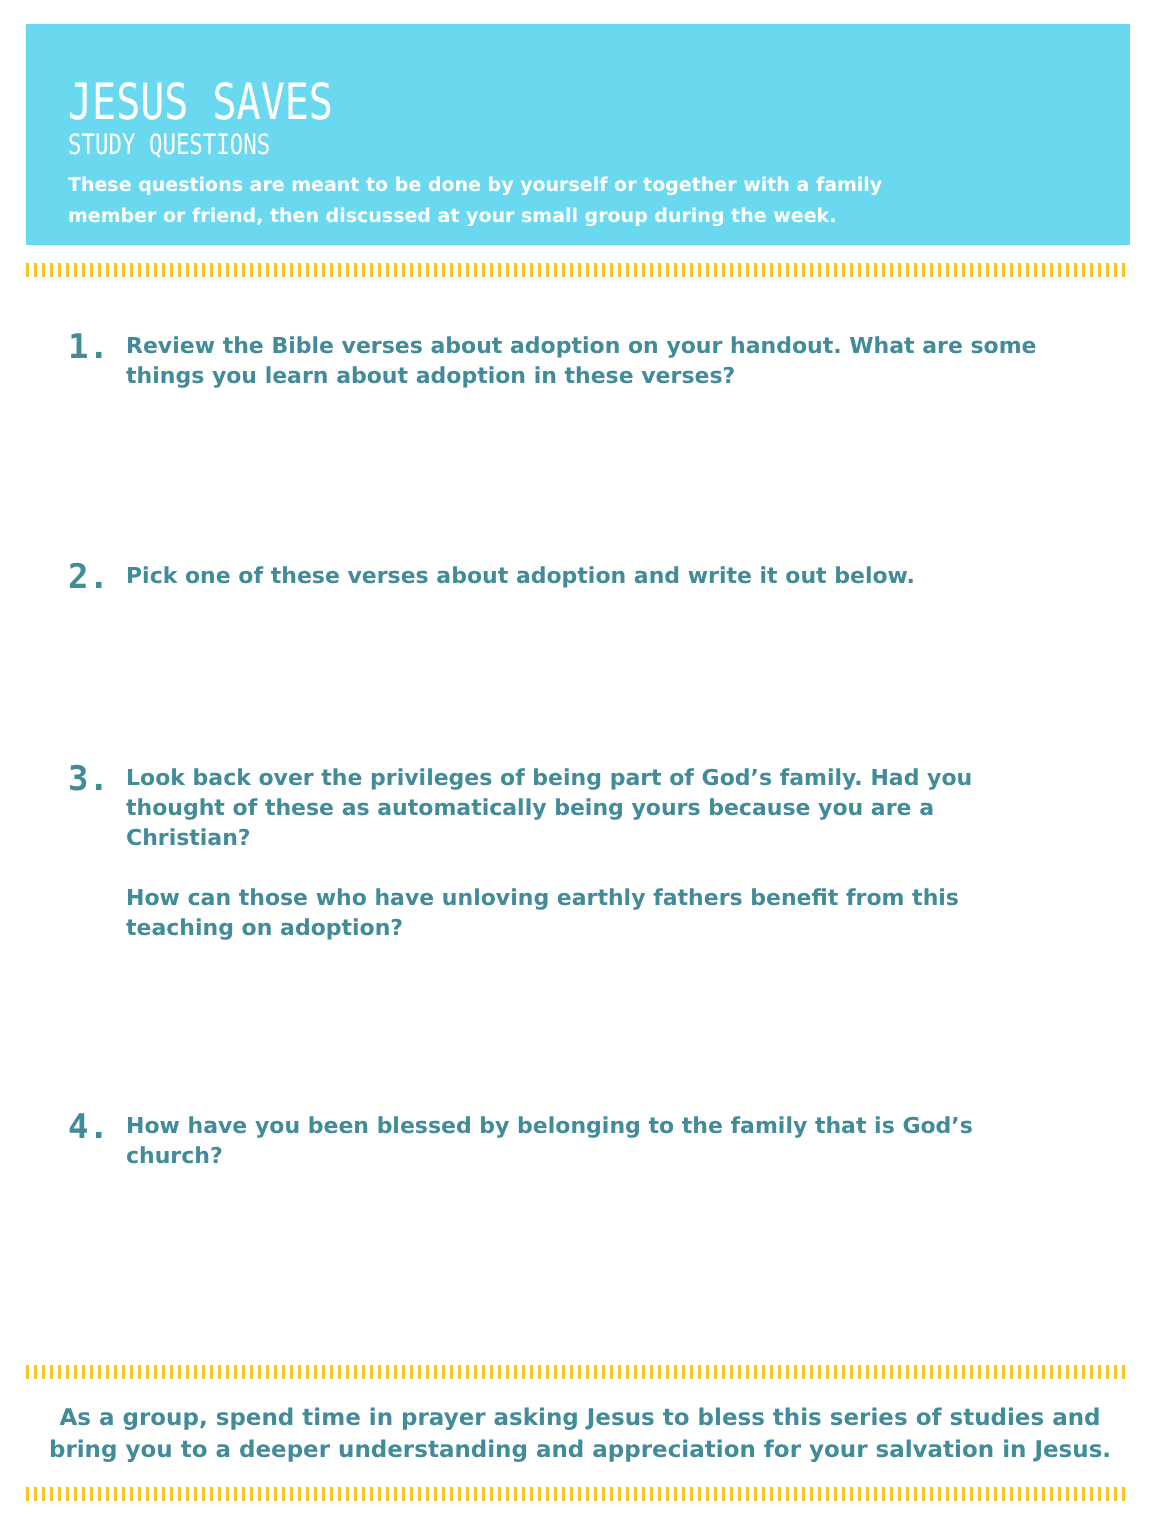JESUS SAVES
STUDY QUESTIONS
These questions are meant to be done by yourself or together with a family member or friend, then discussed at your small group during the week.
1.
Review the Bible verses about adoption on your handout. What are some things you learn about adoption in these verses?
2.
Pick one of these verses about adoption and write it out below.
3.
Look back over the privileges of being part of God’s family. Had you thought of these as automatically being yours because you are a Christian?
How can those who have unloving earthly fathers benefit from this teaching on adoption?
4.
How have you been blessed by belonging to the family that is God’s church?
As a group, spend time in prayer asking Jesus to bless this series of studies and
bring you to a deeper understanding and appreciation for your salvation in Jesus.